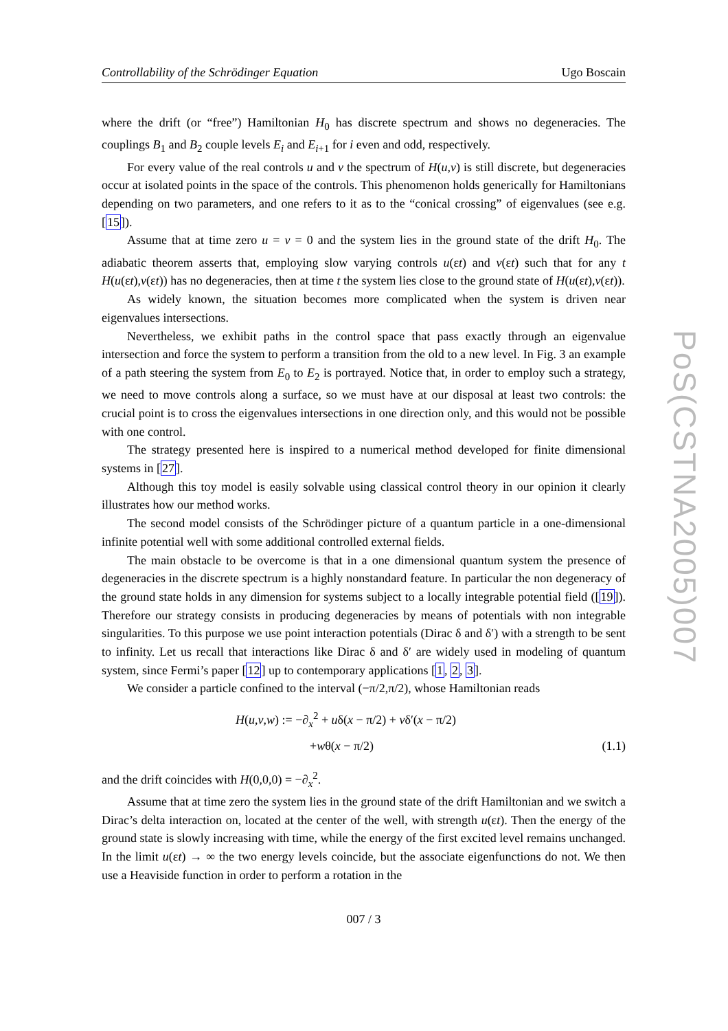Controllability of the Schrödinger Equation Ugo Boscain
where the drift (or “free”) Hamiltonian H<sub>0</sub> has discrete spectrum and shows no degeneracies. The couplings B<sub>1</sub> and B<sub>2</sub> couple levels E<sub>i</sub> and E<sub>i+1</sub> for i even and odd, respectively.
For every value of the real controls u and v the spectrum of H(u,v) is still discrete, but degeneracies occur at isolated points in the space of the controls. This phenomenon holds generically for Hamiltonians depending on two parameters, and one refers to it as to the “conical crossing” of eigenvalues (see e.g. [15]).
Assume that at time zero u = v = 0 and the system lies in the ground state of the drift H<sub>0</sub>. The adiabatic theorem asserts that, employing slow varying controls u(εt) and v(εt) such that for any t H(u(εt),v(εt)) has no degeneracies, then at time t the system lies close to the ground state of H(u(εt),v(εt)).
As widely known, the situation becomes more complicated when the system is driven near eigenvalues intersections.
Nevertheless, we exhibit paths in the control space that pass exactly through an eigenvalue intersection and force the system to perform a transition from the old to a new level. In Fig. 3 an example of a path steering the system from E<sub>0</sub> to E<sub>2</sub> is portrayed. Notice that, in order to employ such a strategy, we need to move controls along a surface, so we must have at our disposal at least two controls: the crucial point is to cross the eigenvalues intersections in one direction only, and this would not be possible with one control.
The strategy presented here is inspired to a numerical method developed for finite dimensional systems in [27].
Although this toy model is easily solvable using classical control theory in our opinion it clearly illustrates how our method works.
The second model consists of the Schrödinger picture of a quantum particle in a one-dimensional infinite potential well with some additional controlled external fields.
The main obstacle to be overcome is that in a one dimensional quantum system the presence of degeneracies in the discrete spectrum is a highly nonstandard feature. In particular the non degeneracy of the ground state holds in any dimension for systems subject to a locally integrable potential field ([19]). Therefore our strategy consists in producing degeneracies by means of potentials with non integrable singularities. To this purpose we use point interaction potentials (Dirac δ and δ′) with a strength to be sent to infinity. Let us recall that interactions like Dirac δ and δ′ are widely used in modeling of quantum system, since Fermi’s paper [12] up to contemporary applications [1, 2, 3].
We consider a particle confined to the interval (−π/2,π/2), whose Hamiltonian reads
H(u,v,w) := −∂<sub>x</sub><sup>2</sup> + uδ(x − π/2) + vδ′(x − π/2)
+wθ(x − π/2)
(1.1)
and the drift coincides with H(0,0,0) = −∂<sub>x</sub><sup>2</sup>.
Assume that at time zero the system lies in the ground state of the drift Hamiltonian and we switch a Dirac’s delta interaction on, located at the center of the well, with strength u(εt). Then the energy of the ground state is slowly increasing with time, while the energy of the first excited level remains unchanged. In the limit u(εt) → ∞ the two energy levels coincide, but the associate eigenfunctions do not. We then use a Heaviside function in order to perform a rotation in the
007 / 3
PoS(CSTNA2005)007